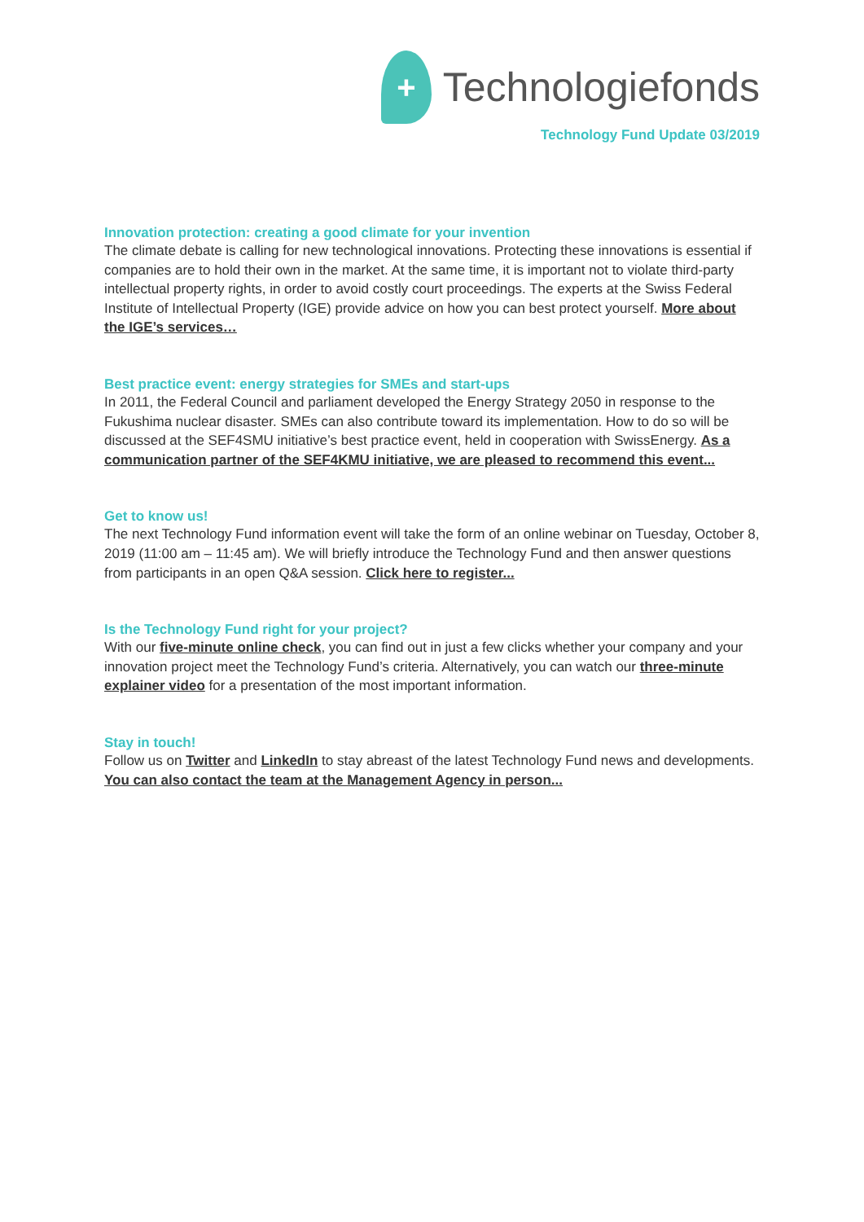+
Technologiefonds
Technology Fund Update 03/2019
Innovation protection: creating a good climate for your invention
The climate debate is calling for new technological innovations. Protecting these innovations is essential if companies are to hold their own in the market. At the same time, it is important not to violate third-party intellectual property rights, in order to avoid costly court proceedings. The experts at the Swiss Federal Institute of Intellectual Property (IGE) provide advice on how you can best protect yourself. More about the IGE’s services…
Best practice event: energy strategies for SMEs and start-ups
In 2011, the Federal Council and parliament developed the Energy Strategy 2050 in response to the Fukushima nuclear disaster. SMEs can also contribute toward its implementation. How to do so will be discussed at the SEF4SMU initiative’s best practice event, held in cooperation with SwissEnergy. As a communication partner of the SEF4KMU initiative, we are pleased to recommend this event...
Get to know us!
The next Technology Fund information event will take the form of an online webinar on Tuesday, October 8, 2019 (11:00 am – 11:45 am). We will briefly introduce the Technology Fund and then answer questions from participants in an open Q&A session. Click here to register...
Is the Technology Fund right for your project?
With our five-minute online check, you can find out in just a few clicks whether your company and your innovation project meet the Technology Fund’s criteria. Alternatively, you can watch our three-minute explainer video for a presentation of the most important information.
Stay in touch!
Follow us on Twitter and LinkedIn to stay abreast of the latest Technology Fund news and developments. You can also contact the team at the Management Agency in person...